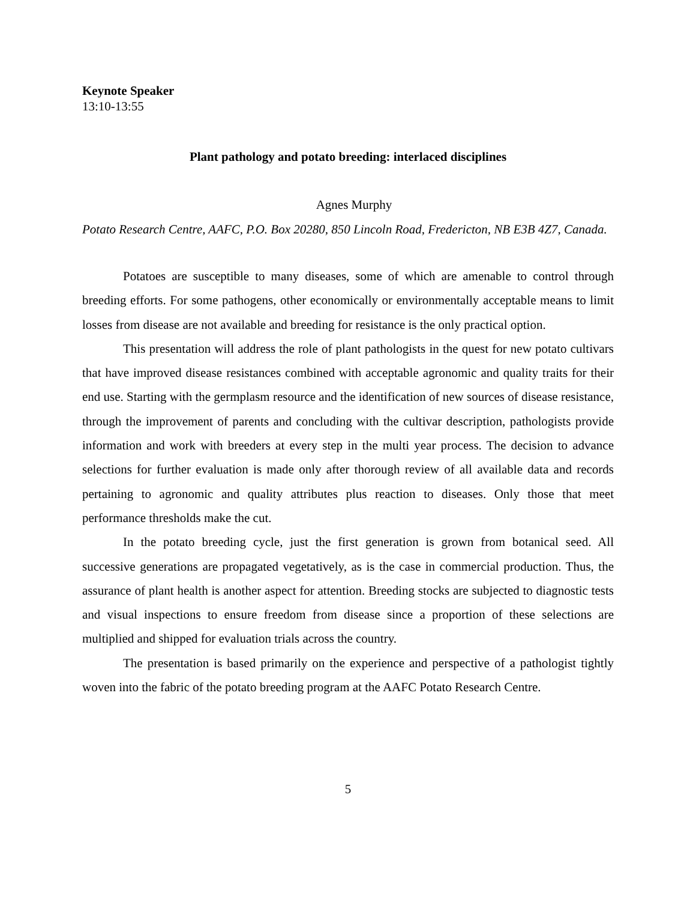Keynote Speaker
13:10-13:55
Plant pathology and potato breeding: interlaced disciplines
Agnes Murphy
Potato Research Centre, AAFC, P.O. Box 20280, 850 Lincoln Road, Fredericton, NB E3B 4Z7, Canada.
Potatoes are susceptible to many diseases, some of which are amenable to control through breeding efforts. For some pathogens, other economically or environmentally acceptable means to limit losses from disease are not available and breeding for resistance is the only practical option.
This presentation will address the role of plant pathologists in the quest for new potato cultivars that have improved disease resistances combined with acceptable agronomic and quality traits for their end use. Starting with the germplasm resource and the identification of new sources of disease resistance, through the improvement of parents and concluding with the cultivar description, pathologists provide information and work with breeders at every step in the multi year process. The decision to advance selections for further evaluation is made only after thorough review of all available data and records pertaining to agronomic and quality attributes plus reaction to diseases. Only those that meet performance thresholds make the cut.
In the potato breeding cycle, just the first generation is grown from botanical seed. All successive generations are propagated vegetatively, as is the case in commercial production. Thus, the assurance of plant health is another aspect for attention. Breeding stocks are subjected to diagnostic tests and visual inspections to ensure freedom from disease since a proportion of these selections are multiplied and shipped for evaluation trials across the country.
The presentation is based primarily on the experience and perspective of a pathologist tightly woven into the fabric of the potato breeding program at the AAFC Potato Research Centre.
5